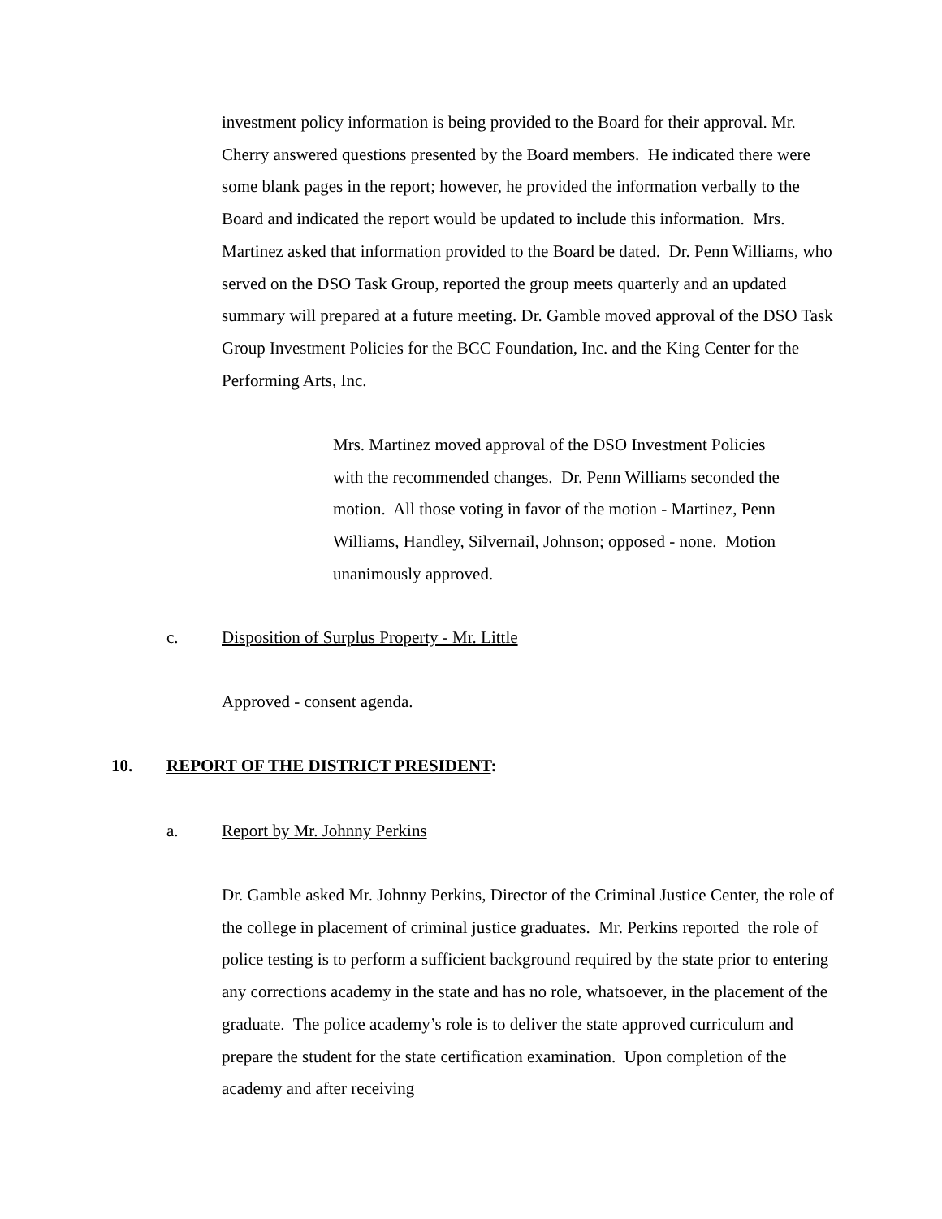investment policy information is being provided to the Board for their approval. Mr. Cherry answered questions presented by the Board members. He indicated there were some blank pages in the report; however, he provided the information verbally to the Board and indicated the report would be updated to include this information. Mrs. Martinez asked that information provided to the Board be dated. Dr. Penn Williams, who served on the DSO Task Group, reported the group meets quarterly and an updated summary will prepared at a future meeting. Dr. Gamble moved approval of the DSO Task Group Investment Policies for the BCC Foundation, Inc. and the King Center for the Performing Arts, Inc.
Mrs. Martinez moved approval of the DSO Investment Policies with the recommended changes. Dr. Penn Williams seconded the motion. All those voting in favor of the motion - Martinez, Penn Williams, Handley, Silvernail, Johnson; opposed - none. Motion unanimously approved.
c. Disposition of Surplus Property - Mr. Little
Approved - consent agenda.
10. REPORT OF THE DISTRICT PRESIDENT:
a. Report by Mr. Johnny Perkins
Dr. Gamble asked Mr. Johnny Perkins, Director of the Criminal Justice Center, the role of the college in placement of criminal justice graduates. Mr. Perkins reported the role of police testing is to perform a sufficient background required by the state prior to entering any corrections academy in the state and has no role, whatsoever, in the placement of the graduate. The police academy’s role is to deliver the state approved curriculum and prepare the student for the state certification examination. Upon completion of the academy and after receiving